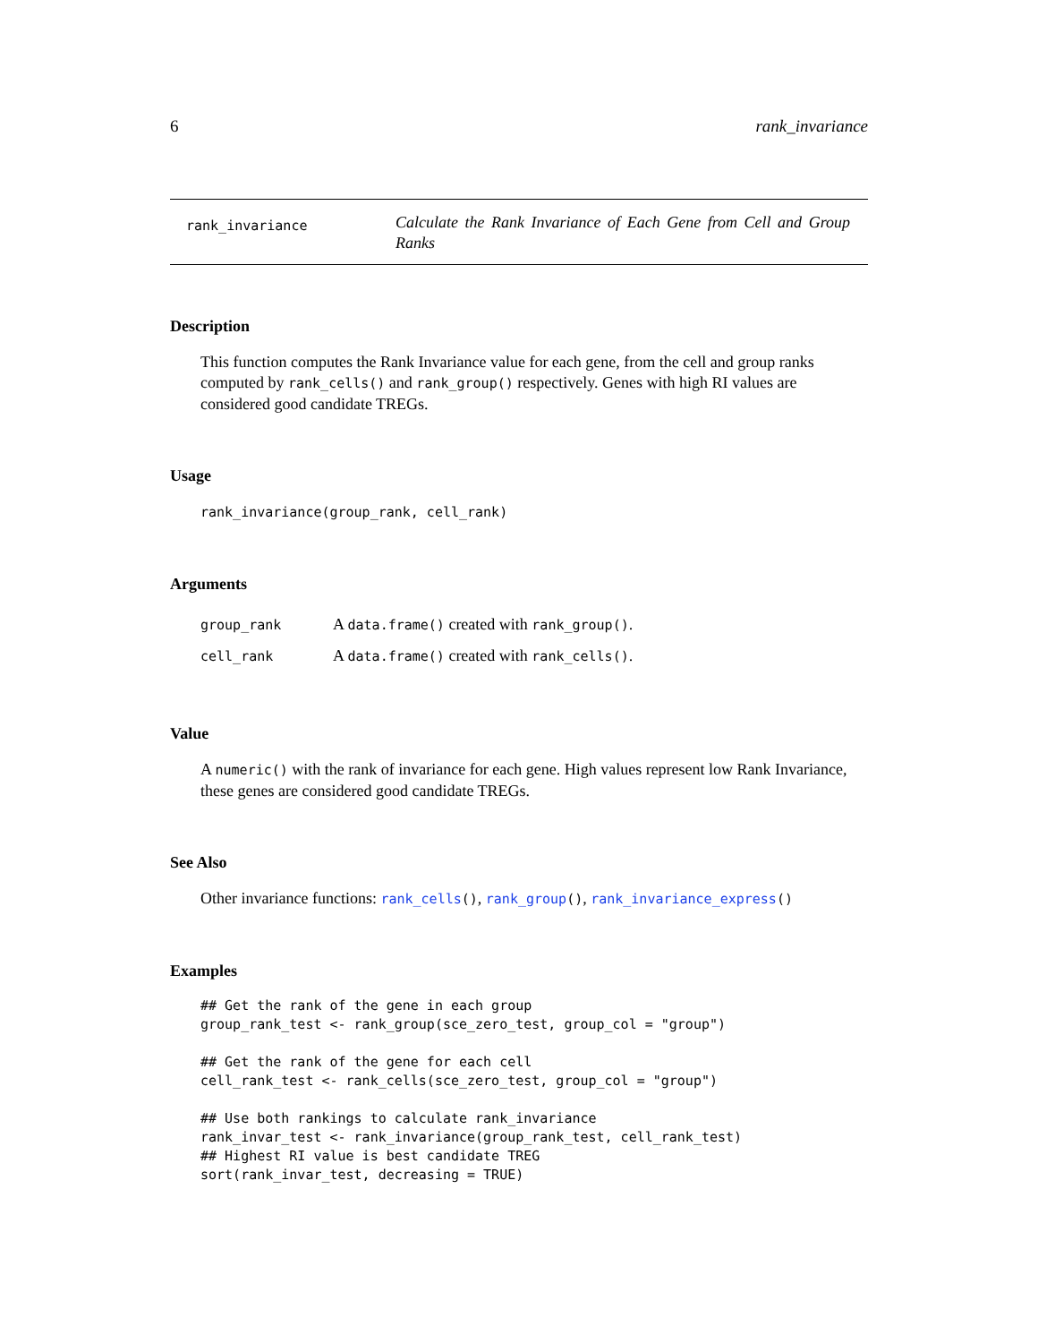6 rank_invariance
rank_invariance
Calculate the Rank Invariance of Each Gene from Cell and Group Ranks
Description
This function computes the Rank Invariance value for each gene, from the cell and group ranks computed by rank_cells() and rank_group() respectively. Genes with high RI values are considered good candidate TREGs.
Usage
rank_invariance(group_rank, cell_rank)
Arguments
| group_rank | A data.frame() created with rank_group() . |
| cell_rank | A data.frame() created with rank_cells() . |
Value
A numeric() with the rank of invariance for each gene. High values represent low Rank Invariance, these genes are considered good candidate TREGs.
See Also
Other invariance functions: rank_cells(), rank_group(), rank_invariance_express()
Examples
## Get the rank of the gene in each group
group_rank_test <- rank_group(sce_zero_test, group_col = "group")

## Get the rank of the gene for each cell
cell_rank_test <- rank_cells(sce_zero_test, group_col = "group")

## Use both rankings to calculate rank_invariance
rank_invar_test <- rank_invariance(group_rank_test, cell_rank_test)
## Highest RI value is best candidate TREG
sort(rank_invar_test, decreasing = TRUE)